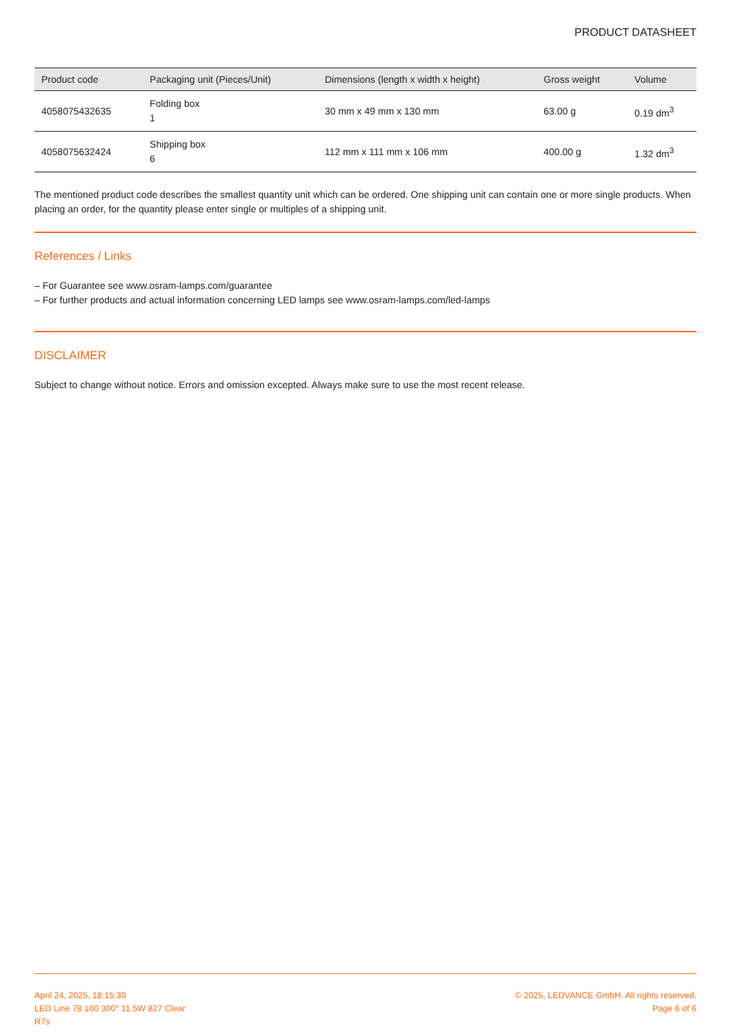PRODUCT DATASHEET
| Product code | Packaging unit (Pieces/Unit) | Dimensions (length x width x height) | Gross weight | Volume |
| --- | --- | --- | --- | --- |
| 4058075432635 | Folding box 1 | 30 mm x 49 mm x 130 mm | 63.00 g | 0.19 dm<sup>3</sup> |
| 4058075632424 | Shipping box 6 | 112 mm x 111 mm x 106 mm | 400.00 g | 1.32 dm<sup>3</sup> |
The mentioned product code describes the smallest quantity unit which can be ordered. One shipping unit can contain one or more single products. When placing an order, for the quantity please enter single or multiples of a shipping unit.
References / Links
– For Guarantee see www.osram-lamps.com/guarantee
– For further products and actual information concerning LED lamps see www.osram-lamps.com/led-lamps
DISCLAIMER
Subject to change without notice. Errors and omission excepted. Always make sure to use the most recent release.
April 24, 2025, 18:15:30
LED Line 78 100 300° 11.5W 827 Clear
R7s
© 2025, LEDVANCE GmbH. All rights reserved.
Page 6 of 6